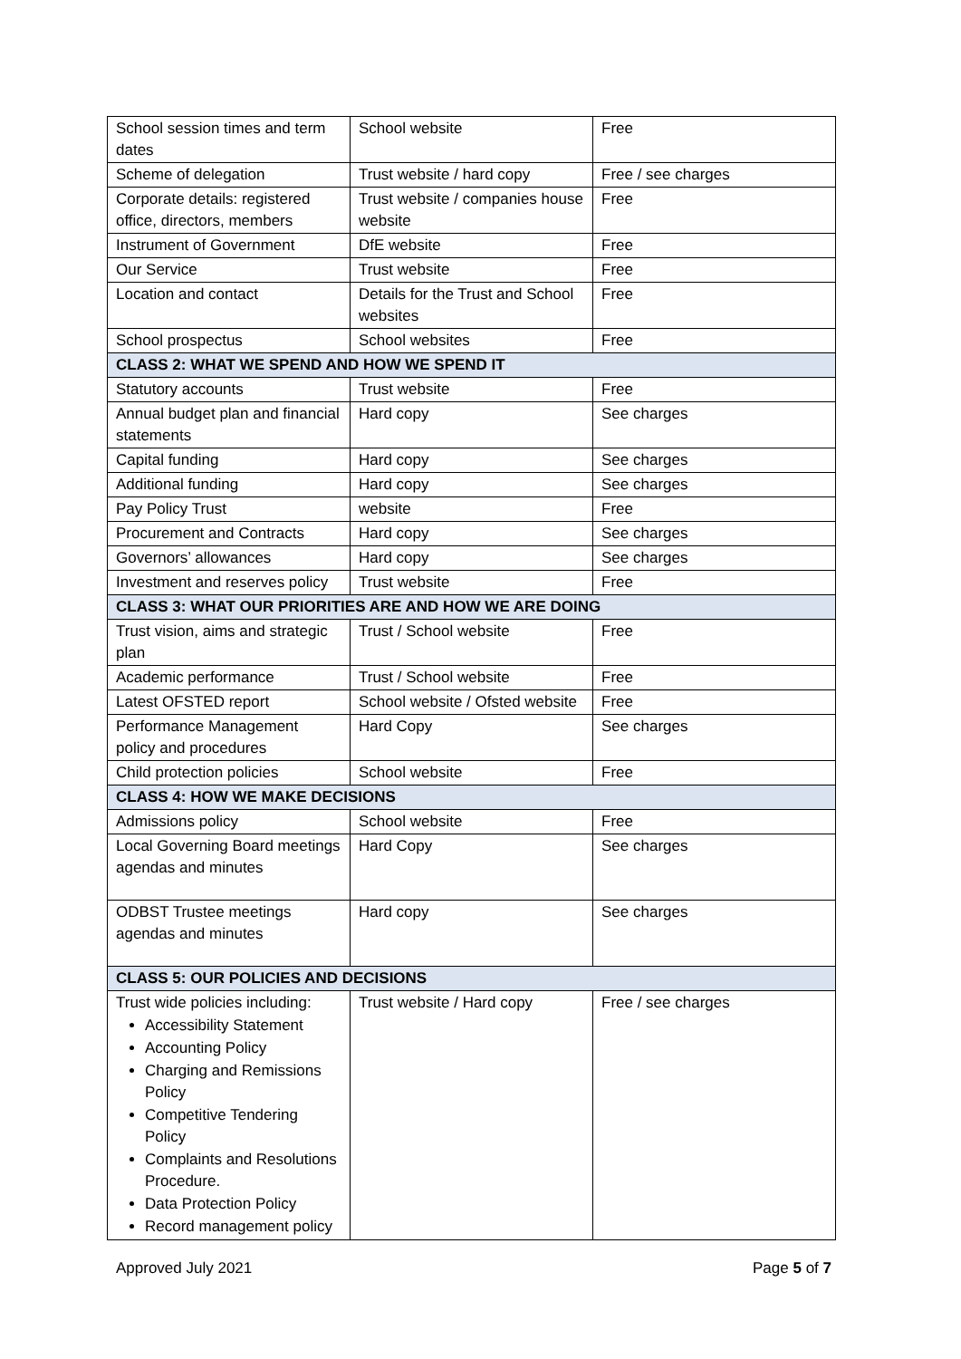| School session times and term dates | School website | Free |
| Scheme of delegation | Trust website / hard copy | Free / see charges |
| Corporate details: registered office, directors, members | Trust website / companies house website | Free |
| Instrument of Government | DfE website | Free |
| Our Service | Trust website | Free |
| Location and contact | Details for the Trust and School websites | Free |
| School prospectus | School websites | Free |
| CLASS 2: WHAT WE SPEND AND HOW WE SPEND IT | | |
| Statutory accounts | Trust website | Free |
| Annual budget plan and financial statements | Hard copy | See charges |
| Capital funding | Hard copy | See charges |
| Additional funding | Hard copy | See charges |
| Pay Policy Trust | website | Free |
| Procurement and Contracts | Hard copy | See charges |
| Governors’ allowances | Hard copy | See charges |
| Investment and reserves policy | Trust website | Free |
| CLASS 3: WHAT OUR PRIORITIES ARE AND HOW WE ARE DOING | | |
| Trust vision, aims and strategic plan | Trust / School website | Free |
| Academic performance | Trust / School website | Free |
| Latest OFSTED report | School website / Ofsted website | Free |
| Performance Management policy and procedures | Hard Copy | See charges |
| Child protection policies | School website | Free |
| CLASS 4: HOW WE MAKE DECISIONS | | |
| Admissions policy | School website | Free |
| Local Governing Board meetings agendas and minutes | Hard Copy | See charges |
| ODBST Trustee meetings agendas and minutes | Hard copy | See charges |
| CLASS 5: OUR POLICIES AND DECISIONS | | |
| Trust wide policies including: Accessibility Statement Accounting Policy Charging and Remissions Policy Competitive Tendering Policy Complaints and Resolutions Procedure. Data Protection Policy Record management policy | Trust website / Hard copy | Free / see charges |
Approved July 2021 Page 5 of 7